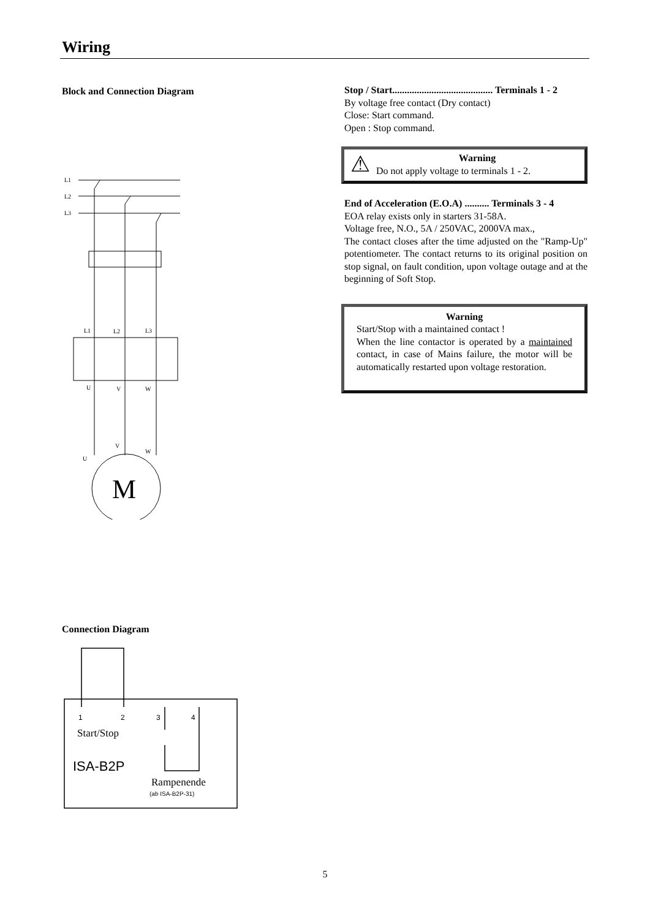Wiring
Block and Connection Diagram
L1
L2
L3
L1
L2
L3
U
V
W
U
V
W
M
Connection Diagram
1
2
3
4
Start/Stop
ISA-B2P
Rampenende
(ab ISA-B2P-31)
Stop / Start......................................... Terminals 1 - 2
By voltage free contact (Dry contact)
Close: Start command.
Open : Stop command.
⚠
Warning
Do not apply voltage to terminals 1 - 2.
End of Acceleration (E.O.A) .......... Terminals 3 - 4
EOA relay exists only in starters 31-58A.
Voltage free, N.O., 5A / 250VAC, 2000VA max.,
The contact closes after the time adjusted on the "Ramp-Up" potentiometer. The contact returns to its original position on stop signal, on fault condition, upon voltage outage and at the beginning of Soft Stop.
Warning
Start/Stop with a maintained contact !
When the line contactor is operated by a maintained contact, in case of Mains failure, the motor will be automatically restarted upon voltage restoration.
5